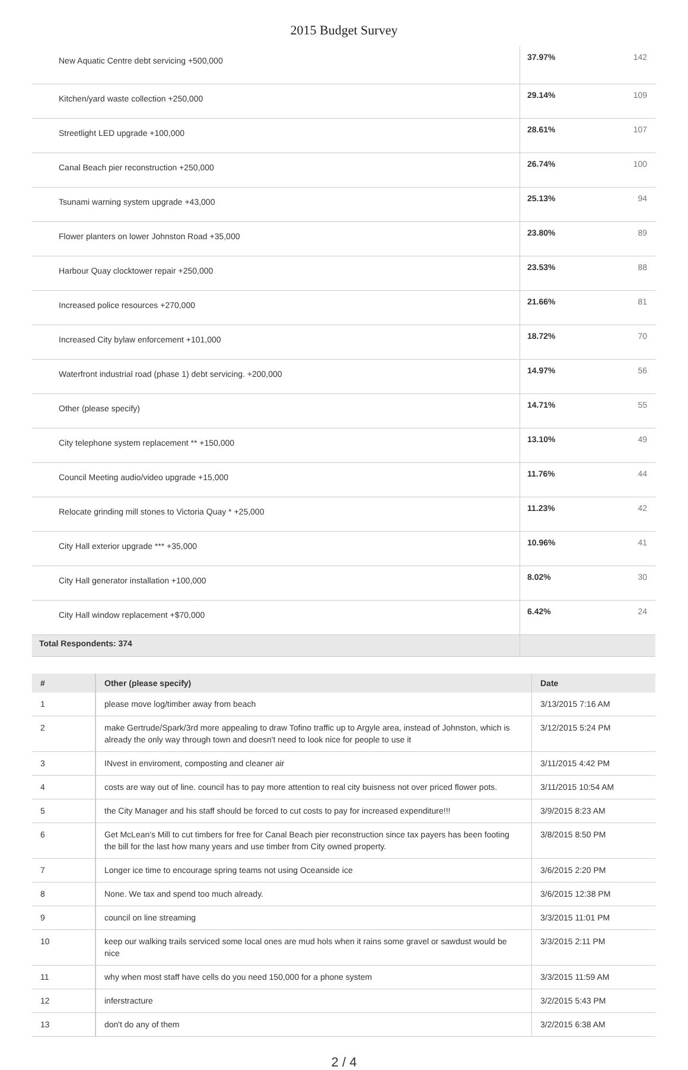2015 Budget Survey
| New Aquatic Centre debt servicing +500,000 | 37.97% | 142 |
| Kitchen/yard waste collection +250,000 | 29.14% | 109 |
| Streetlight LED upgrade +100,000 | 28.61% | 107 |
| Canal Beach pier reconstruction +250,000 | 26.74% | 100 |
| Tsunami warning system upgrade +43,000 | 25.13% | 94 |
| Flower planters on lower Johnston Road +35,000 | 23.80% | 89 |
| Harbour Quay clocktower repair +250,000 | 23.53% | 88 |
| Increased police resources +270,000 | 21.66% | 81 |
| Increased City bylaw enforcement +101,000 | 18.72% | 70 |
| Waterfront industrial road (phase 1) debt servicing. +200,000 | 14.97% | 56 |
| Other (please specify) | 14.71% | 55 |
| City telephone system replacement ** +150,000 | 13.10% | 49 |
| Council Meeting audio/video upgrade +15,000 | 11.76% | 44 |
| Relocate grinding mill stones to Victoria Quay * +25,000 | 11.23% | 42 |
| City Hall exterior upgrade *** +35,000 | 10.96% | 41 |
| City Hall generator installation +100,000 | 8.02% | 30 |
| City Hall window replacement +$70,000 | 6.42% | 24 |
| Total Respondents: 374 | | |
| # | Other (please specify) | Date |
| --- | --- | --- |
| 1 | please move log/timber away from beach | 3/13/2015 7:16 AM |
| 2 | make Gertrude/Spark/3rd more appealing to draw Tofino traffic up to Argyle area, instead of Johnston, which is already the only way through town and doesn't need to look nice for people to use it | 3/12/2015 5:24 PM |
| 3 | INvest in enviroment, composting and cleaner air | 3/11/2015 4:42 PM |
| 4 | costs are way out of line. council has to pay more attention to real city buisness not over priced flower pots. | 3/11/2015 10:54 AM |
| 5 | the City Manager and his staff should be forced to cut costs to pay for increased expenditure!!! | 3/9/2015 8:23 AM |
| 6 | Get McLean's Mill to cut timbers for free for Canal Beach pier reconstruction since tax payers has been footing the bill for the last how many years and use timber from City owned property. | 3/8/2015 8:50 PM |
| 7 | Longer ice time to encourage spring teams not using Oceanside ice | 3/6/2015 2:20 PM |
| 8 | None. We tax and spend too much already. | 3/6/2015 12:38 PM |
| 9 | council on line streaming | 3/3/2015 11:01 PM |
| 10 | keep our walking trails serviced some local ones are mud hols when it rains some gravel or sawdust would be nice | 3/3/2015 2:11 PM |
| 11 | why when most staff have cells do you need 150,000 for a phone system | 3/3/2015 11:59 AM |
| 12 | inferstracture | 3/2/2015 5:43 PM |
| 13 | don't do any of them | 3/2/2015 6:38 AM |
2 / 4